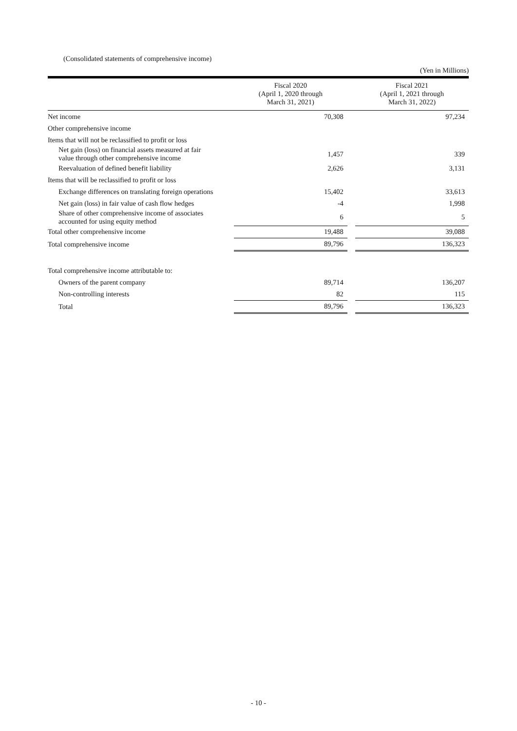(Consolidated statements of comprehensive income)
(Yen in Millions)
| | Fiscal 2020 (April 1, 2020 through March 31, 2021) | | Fiscal 2021 (April 1, 2021 through March 31, 2022) |
| --- | --- | --- | --- |
| Net income | 70,308 | | 97,234 |
| Other comprehensive income | | | |
| Items that will not be reclassified to profit or loss | | | |
| Net gain (loss) on financial assets measured at fair value through other comprehensive income | 1,457 | | 339 |
| Reevaluation of defined benefit liability | 2,626 | | 3,131 |
| Items that will be reclassified to profit or loss | | | |
| Exchange differences on translating foreign operations | 15,402 | | 33,613 |
| Net gain (loss) in fair value of cash flow hedges | -4 | | 1,998 |
| Share of other comprehensive income of associates accounted for using equity method | 6 | | 5 |
| Total other comprehensive income | 19,488 | | 39,088 |
| Total comprehensive income | 89,796 | | 136,323 |
| Total comprehensive income attributable to: | | | |
| Owners of the parent company | 89,714 | | 136,207 |
| Non-controlling interests | 82 | | 115 |
| Total | 89,796 | | 136,323 |
- 10 -